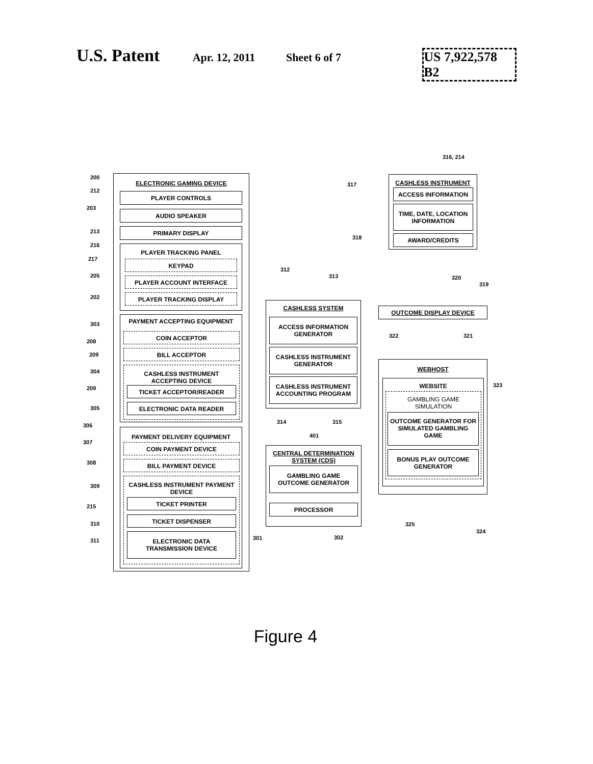U.S. Patent
Apr. 12, 2011 Sheet 6 of 7
US 7,922,578 B2
ELECTRONIC GAMING DEVICE
PLAYER CONTROLS
AUDIO SPEAKER
PRIMARY DISPLAY
PLAYER TRACKING PANEL
KEYPAD
PLAYER ACCOUNT INTERFACE
PLAYER TRACKING DISPLAY
PAYMENT ACCEPTING EQUIPMENT
COIN ACCEPTOR
BILL ACCEPTOR
CASHLESS INSTRUMENT
ACCEPTING DEVICE
TICKET ACCEPTOR/READER
ELECTRONIC DATA READER
PAYMENT DELIVERY EQUIPMENT
COIN PAYMENT DEVICE
BILL PAYMENT DEVICE
CASHLESS INSTRUMENT PAYMENT
DEVICE
TICKET PRINTER
TICKET DISPENSER
ELECTRONIC DATA
TRANSMISSION DEVICE
CASHLESS INSTRUMENT
ACCESS INFORMATION
TIME, DATE, LOCATION
INFORMATION
AWARD/CREDITS
OUTCOME DISPLAY DEVICE
CASHLESS SYSTEM
ACCESS INFORMATION
GENERATOR
CASHLESS INSTRUMENT
GENERATOR
CASHLESS INSTRUMENT
ACCOUNTING PROGRAM
CENTRAL DETERMINATION
SYSTEM (CDS)
GAMBLING GAME
OUTCOME GENERATOR
PROCESSOR
WEBHOST
WEBSITE
GAMBLING GAME
SIMULATION
OUTCOME GENERATOR FOR
SIMULATED GAMBLING
GAME
BONUS PLAY OUTCOME
GENERATOR
200
212
203
213
216
217
205
202
303
208
209
304
209
305
306
307
308
309
215
310
311
316, 214
317
318
319
320
312
313
314 315
322 321
323
401
301 302
325
324
Figure 4